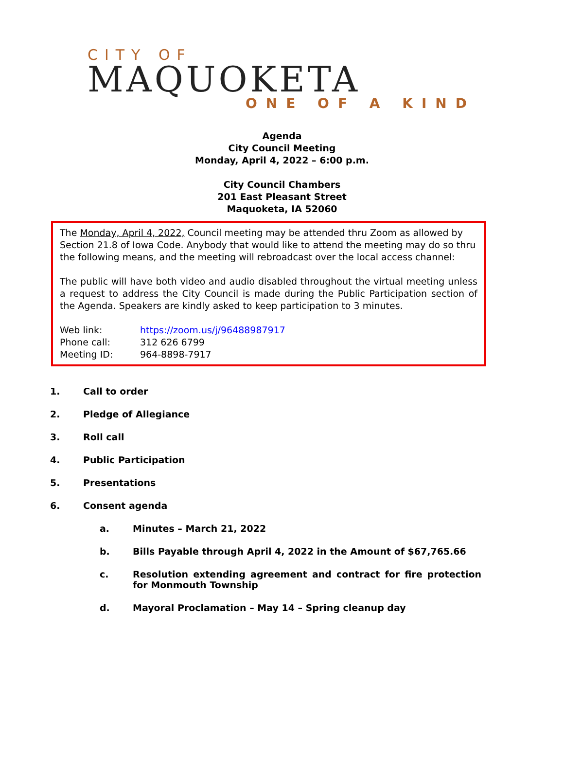CITY OF
MAQUOKETA
ONE OF A KIND
Agenda
City Council Meeting
Monday, April 4, 2022 – 6:00 p.m.
City Council Chambers
201 East Pleasant Street
Maquoketa, IA 52060
The Monday, April 4, 2022, Council meeting may be attended thru Zoom as allowed by Section 21.8 of Iowa Code. Anybody that would like to attend the meeting may do so thru the following means, and the meeting will rebroadcast over the local access channel:
The public will have both video and audio disabled throughout the virtual meeting unless a request to address the City Council is made during the Public Participation section of the Agenda. Speakers are kindly asked to keep participation to 3 minutes.
Web link: https://zoom.us/j/96488987917
Phone call: 312 626 6799
Meeting ID: 964-8898-7917
1. Call to order
2. Pledge of Allegiance
3. Roll call
4. Public Participation
5. Presentations
6. Consent agenda
a. Minutes – March 21, 2022
b. Bills Payable through April 4, 2022 in the Amount of $67,765.66
c. Resolution extending agreement and contract for fire protection for Monmouth Township
d. Mayoral Proclamation – May 14 – Spring cleanup day